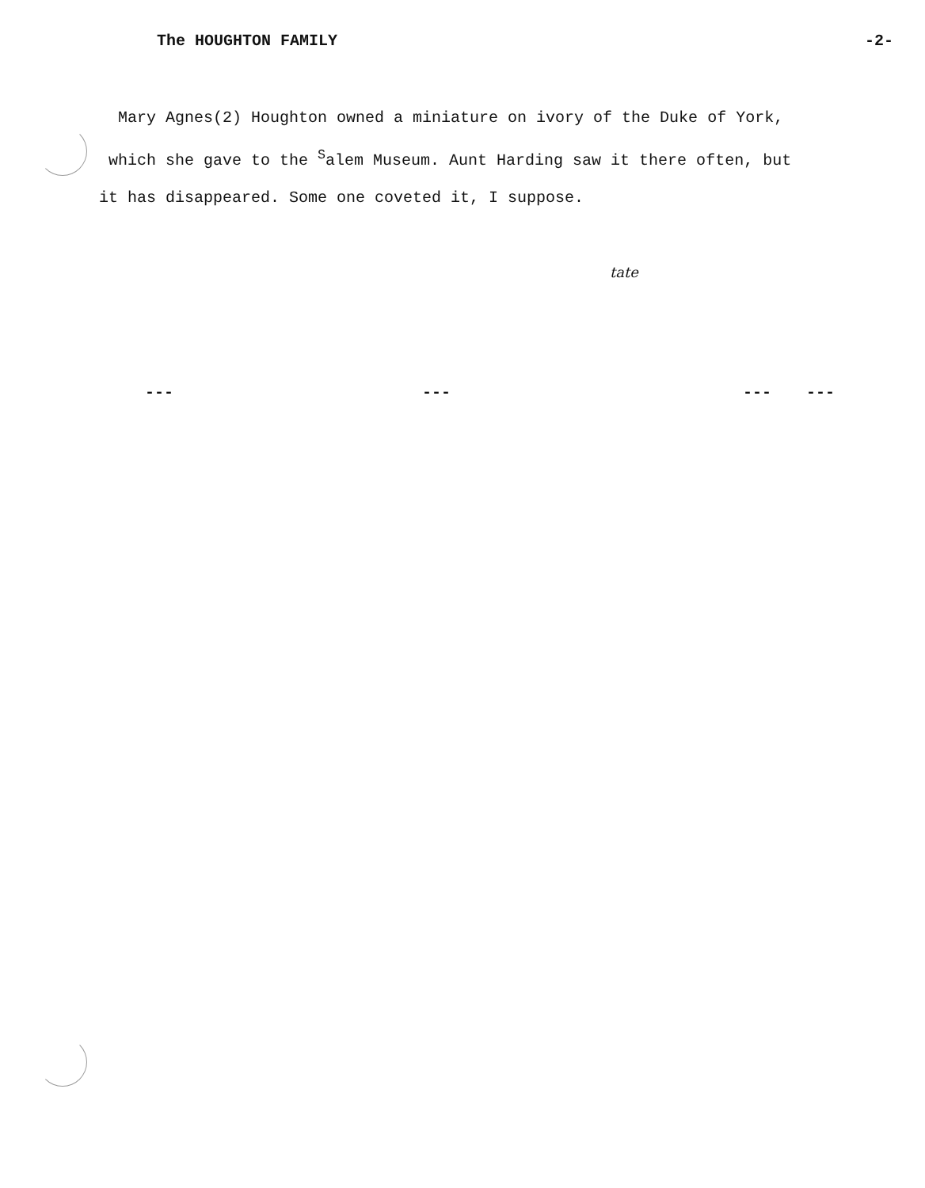The HOUGHTON FAMILY -2-
Mary Agnes(2) Houghton owned a miniature on ivory of the Duke of York,
which she gave to the <sup>S</sup>alem Museum. Aunt Harding saw it there often, but
it has disappeared. Some one coveted it, I suppose.
tate
--- --- --- ---